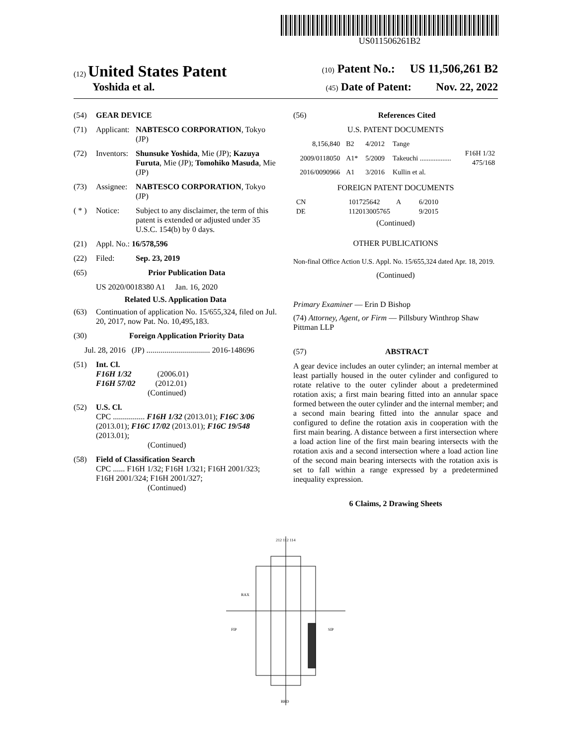US011506261B2
(12) United States Patent
(10) Patent No.: US 11,506,261 B2
Yoshida et al.
(45) Date of Patent: Nov. 22, 2022
(54) GEAR DEVICE
(71) Applicant: NABTESCO CORPORATION, Tokyo (JP)
(72) Inventors: Shunsuke Yoshida, Mie (JP); Kazuya Furuta, Mie (JP); Tomohiko Masuda, Mie (JP)
(73) Assignee: NABTESCO CORPORATION, Tokyo (JP)
( * ) Notice: Subject to any disclaimer, the term of this patent is extended or adjusted under 35 U.S.C. 154(b) by 0 days.
(21) Appl. No.: 16/578,596
(22) Filed: Sep. 23, 2019
(65) Prior Publication Data
US 2020/0018380 A1 Jan. 16, 2020
Related U.S. Application Data
(63) Continuation of application No. 15/655,324, filed on Jul. 20, 2017, now Pat. No. 10,495,183.
(30) Foreign Application Priority Data
Jul. 28, 2016 (JP) ................................ 2016-148696
(51) Int. Cl.
F16H 1/32 (2006.01)
F16H 57/02 (2012.01)
(Continued)
(52) U.S. Cl.
CPC ................ F16H 1/32 (2013.01); F16C 3/06 (2013.01); F16C 17/02 (2013.01); F16C 19/548 (2013.01);
(Continued)
(58) Field of Classification Search
CPC ...... F16H 1/32; F16H 1/321; F16H 2001/323; F16H 2001/324; F16H 2001/327;
(Continued)
(56) References Cited
U.S. PATENT DOCUMENTS
| 8,156,840 | B2 | 4/2012 | Tange | |
| 2009/0118050 | A1* | 5/2009 | Takeuchi .................. | F16H 1/32 475/168 |
| 2016/0090966 | A1 | 3/2016 | Kullin et al. | |
FOREIGN PATENT DOCUMENTS
| CN | 101725642 | A | 6/2010 |
| DE | 112013005765 | | 9/2015 |
(Continued)
OTHER PUBLICATIONS
Non-final Office Action U.S. Appl. No. 15/655,324 dated Apr. 18, 2019.
(Continued)
Primary Examiner — Erin D Bishop
(74) Attorney, Agent, or Firm — Pillsbury Winthrop Shaw Pittman LLP
(57) ABSTRACT
A gear device includes an outer cylinder; an internal member at least partially housed in the outer cylinder and configured to rotate relative to the outer cylinder about a predetermined rotation axis; a first main bearing fitted into an annular space formed between the outer cylinder and the internal member; and a second main bearing fitted into the annular space and configured to define the rotation axis in cooperation with the first main bearing. A distance between a first intersection where a load action line of the first main bearing intersects with the rotation axis and a second intersection where a load action line of the second main bearing intersects with the rotation axis is set to fall within a range expressed by a predetermined inequality expression.
6 Claims, 2 Drawing Sheets
212 112 114
RAX
FIP
SIP
BBD